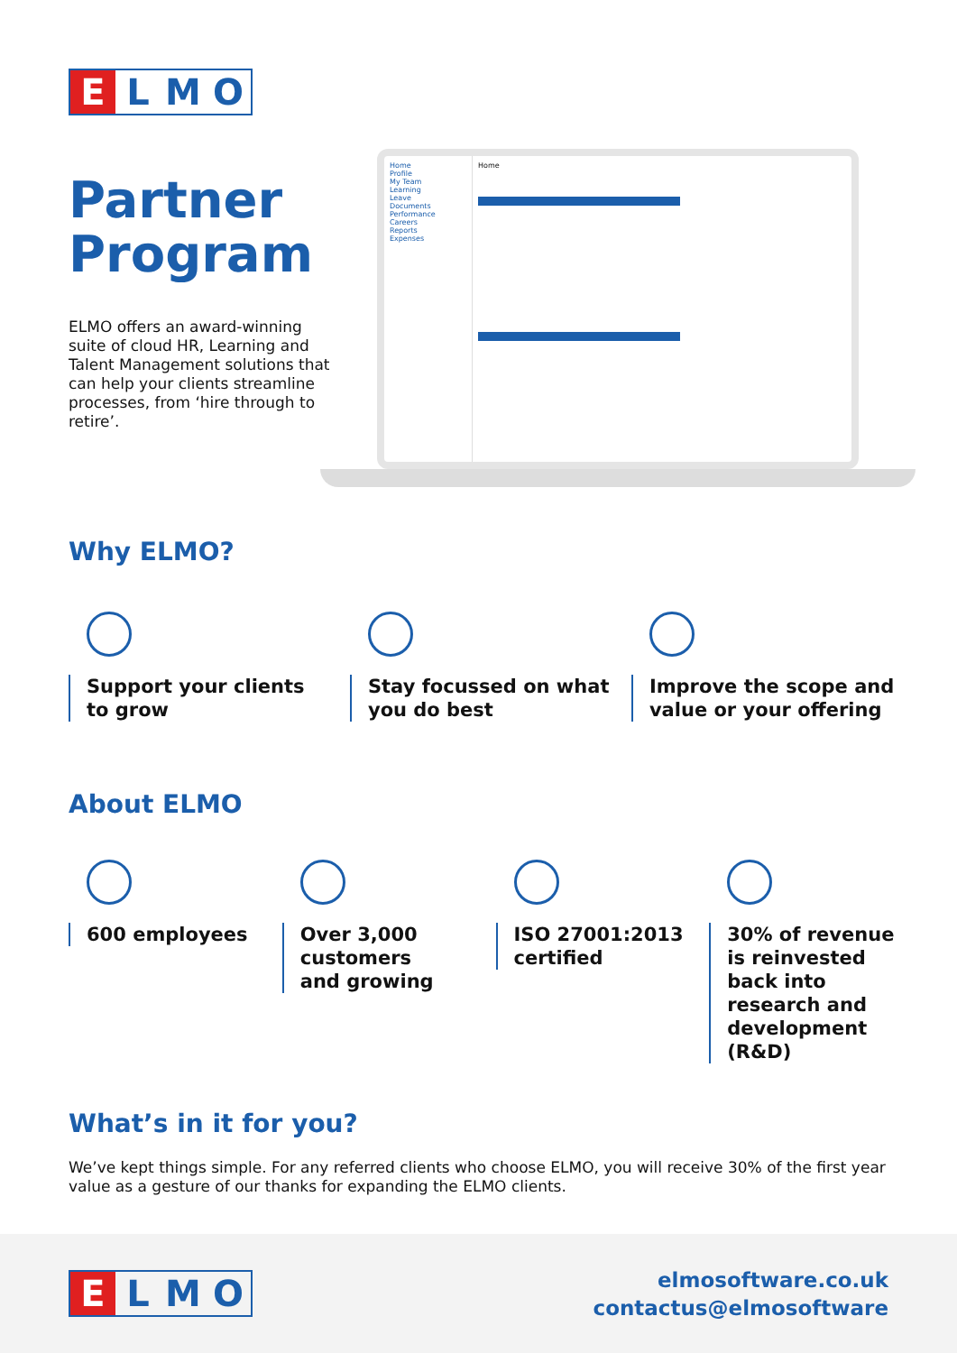E L M O
Partner Program
ELMO offers an award-winning suite of cloud HR, Learning and Talent Management solutions that can help your clients streamline processes, from ‘hire through to retire’.
Home
Profile
My Team
Learning
Leave
Documents
Performance
Careers
Reports
Expenses
Home
Why ELMO?
Support your clients
to grow
Stay focussed on what
you do best
Improve the scope and
value or your offering
About ELMO
600 employees Over 3,000
customers
and growing
ISO 27001:2013
certified
30% of revenue is reinvested back into research and development (R&D)
What’s in it for you?
We’ve kept things simple. For any referred clients who choose ELMO, you will receive 30% of the first year value as a gesture of our thanks for expanding the ELMO clients.
E L M O
elmosoftware.co.uk
contactus@elmosoftware